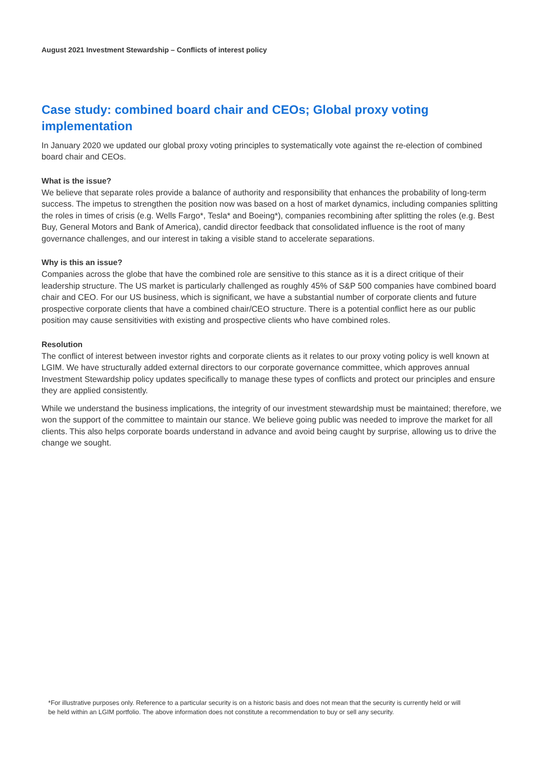August 2021 Investment Stewardship – Conflicts of interest policy
Case study: combined board chair and CEOs; Global proxy voting implementation
In January 2020 we updated our global proxy voting principles to systematically vote against the re-election of combined board chair and CEOs.
What is the issue?
We believe that separate roles provide a balance of authority and responsibility that enhances the probability of long-term success. The impetus to strengthen the position now was based on a host of market dynamics, including companies splitting the roles in times of crisis (e.g. Wells Fargo*, Tesla* and Boeing*), companies recombining after splitting the roles (e.g. Best Buy, General Motors and Bank of America), candid director feedback that consolidated influence is the root of many governance challenges, and our interest in taking a visible stand to accelerate separations.
Why is this an issue?
Companies across the globe that have the combined role are sensitive to this stance as it is a direct critique of their leadership structure. The US market is particularly challenged as roughly 45% of S&P 500 companies have combined board chair and CEO. For our US business, which is significant, we have a substantial number of corporate clients and future prospective corporate clients that have a combined chair/CEO structure. There is a potential conflict here as our public position may cause sensitivities with existing and prospective clients who have combined roles.
Resolution
The conflict of interest between investor rights and corporate clients as it relates to our proxy voting policy is well known at LGIM. We have structurally added external directors to our corporate governance committee, which approves annual Investment Stewardship policy updates specifically to manage these types of conflicts and protect our principles and ensure they are applied consistently.
While we understand the business implications, the integrity of our investment stewardship must be maintained; therefore, we won the support of the committee to maintain our stance. We believe going public was needed to improve the market for all clients. This also helps corporate boards understand in advance and avoid being caught by surprise, allowing us to drive the change we sought.
*For illustrative purposes only. Reference to a particular security is on a historic basis and does not mean that the security is currently held or will be held within an LGIM portfolio. The above information does not constitute a recommendation to buy or sell any security.